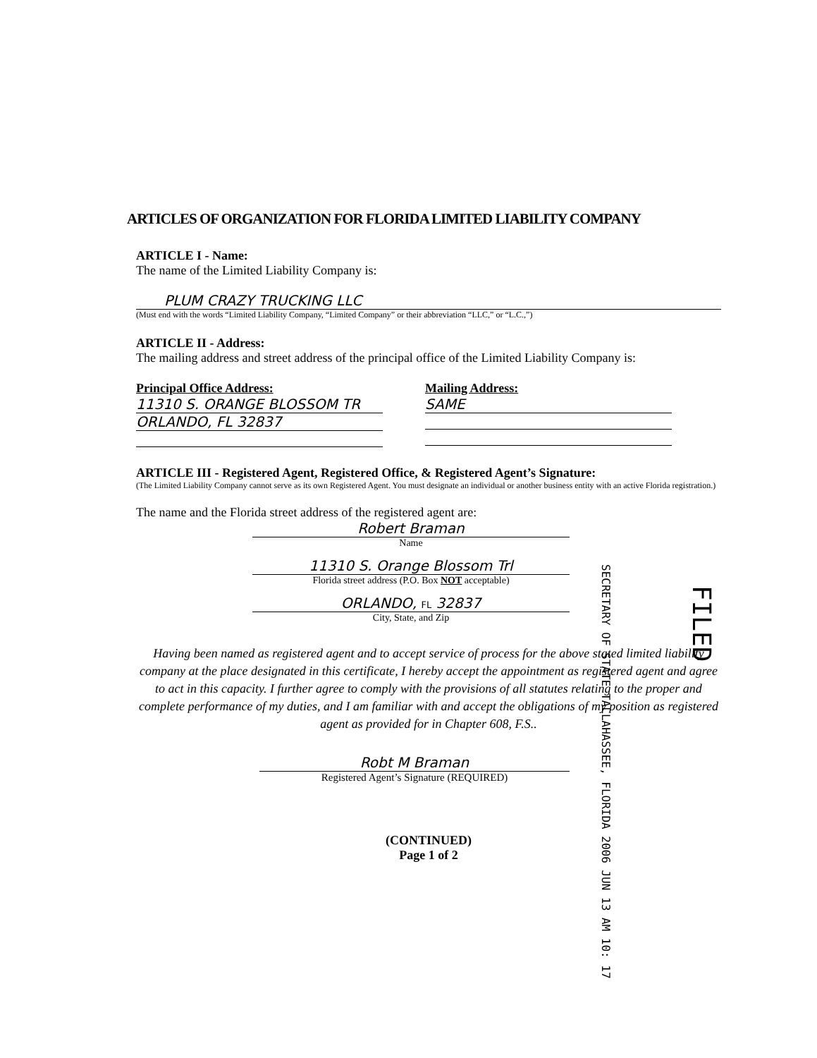ARTICLES OF ORGANIZATION FOR FLORIDA LIMITED LIABILITY COMPANY
ARTICLE I - Name:
The name of the Limited Liability Company is:
PLUM CRAZY TRUCKING LLC
(Must end with the words “Limited Liability Company, “Limited Company” or their abbreviation “LLC,” or “L.C.,”)
ARTICLE II - Address:
The mailing address and street address of the principal office of the Limited Liability Company is:
Principal Office Address:
11310 S. ORANGE BLOSSOM TR
ORLANDO, FL 32837
Mailing Address:
SAME
ARTICLE III - Registered Agent, Registered Office, & Registered Agent’s Signature:
(The Limited Liability Company cannot serve as its own Registered Agent. You must designate an individual or another business entity with an active Florida registration.)
The name and the Florida street address of the registered agent are:
Robert Braman
Name
11310 S. Orange Blossom Trl
Florida street address (P.O. Box NOT acceptable)
ORLANDO, FL 32837
City, State, and Zip
Having been named as registered agent and to accept service of process for the above stated limited liability company at the place designated in this certificate, I hereby accept the appointment as registered agent and agree to act in this capacity. I further agree to comply with the provisions of all statutes relating to the proper and complete performance of my duties, and I am familiar with and accept the obligations of my position as registered agent as provided for in Chapter 608, F.S..
Robt M Braman
Registered Agent’s Signature (REQUIRED)
(CONTINUED)
Page 1 of 2
SECRETARY OF STATE TALLAHASSEE, FLORIDA 2006 JUN 13 AM 10: 17
FILED